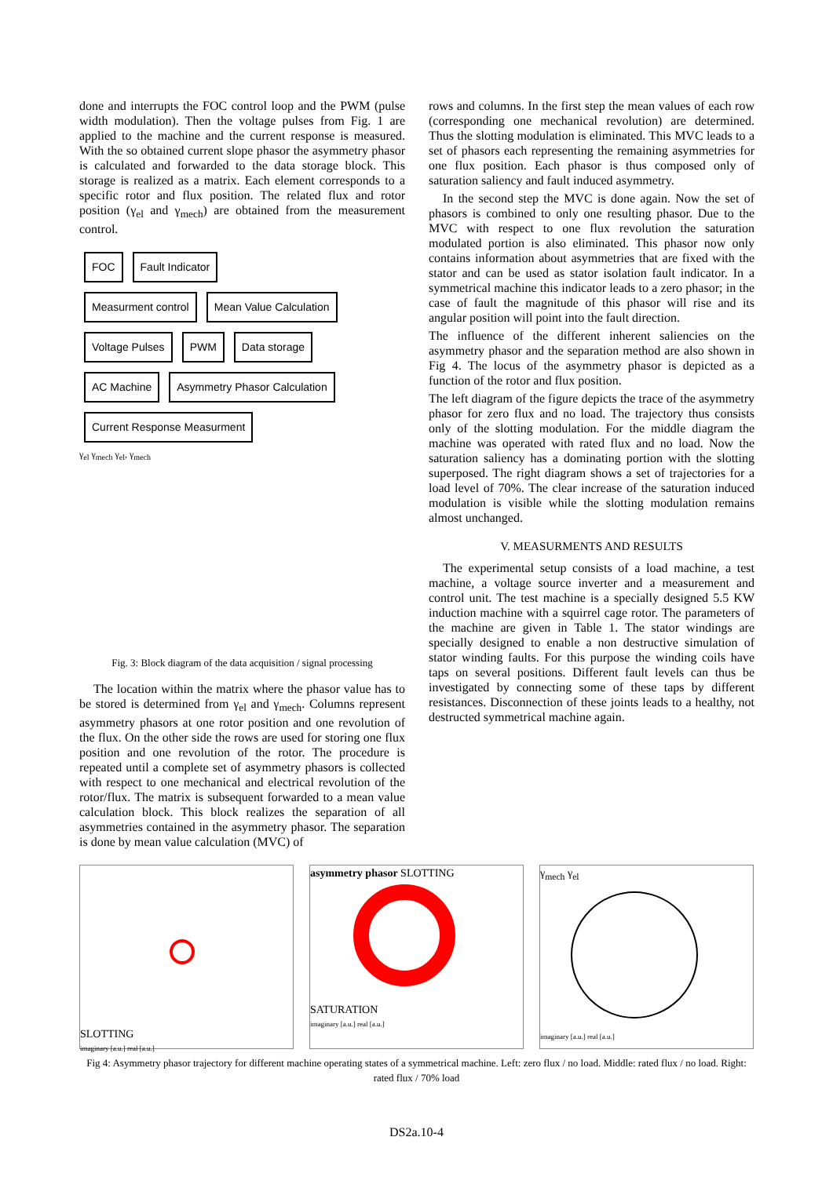done and interrupts the FOC control loop and the PWM (pulse width modulation). Then the voltage pulses from Fig. 1 are applied to the machine and the current response is measured. With the so obtained current slope phasor the asymmetry phasor is calculated and forwarded to the data storage block. This storage is realized as a matrix. Each element corresponds to a specific rotor and flux position. The related flux and rotor position (γ<sub>el</sub> and γ<sub>mech</sub>) are obtained from the measurement control.
FOC Fault Indicator
Measurment control Mean Value Calculation
Voltage Pulses PWM Data storage
AC Machine Asymmetry Phasor Calculation
Current Response Measurment
γ<sub>el</sub> γ<sub>mech</sub> γ<sub>el</sub>, γ<sub>mech</sub>
Fig. 3: Block diagram of the data acquisition / signal processing
The location within the matrix where the phasor value has to be stored is determined from γ<sub>el</sub> and γ<sub>mech</sub>. Columns represent asymmetry phasors at one rotor position and one revolution of the flux. On the other side the rows are used for storing one flux position and one revolution of the rotor. The procedure is repeated until a complete set of asymmetry phasors is collected with respect to one mechanical and electrical revolution of the rotor/flux. The matrix is subsequent forwarded to a mean value calculation block. This block realizes the separation of all asymmetries contained in the asymmetry phasor. The separation is done by mean value calculation (MVC) of
rows and columns. In the first step the mean values of each row (corresponding one mechanical revolution) are determined. Thus the slotting modulation is eliminated. This MVC leads to a set of phasors each representing the remaining asymmetries for one flux position. Each phasor is thus composed only of saturation saliency and fault induced asymmetry.
In the second step the MVC is done again. Now the set of phasors is combined to only one resulting phasor. Due to the MVC with respect to one flux revolution the saturation modulated portion is also eliminated. This phasor now only contains information about asymmetries that are fixed with the stator and can be used as stator isolation fault indicator. In a symmetrical machine this indicator leads to a zero phasor; in the case of fault the magnitude of this phasor will rise and its angular position will point into the fault direction.
The influence of the different inherent saliencies on the asymmetry phasor and the separation method are also shown in Fig 4. The locus of the asymmetry phasor is depicted as a function of the rotor and flux position.
The left diagram of the figure depicts the trace of the asymmetry phasor for zero flux and no load. The trajectory thus consists only of the slotting modulation. For the middle diagram the machine was operated with rated flux and no load. Now the saturation saliency has a dominating portion with the slotting superposed. The right diagram shows a set of trajectories for a load level of 70%. The clear increase of the saturation induced modulation is visible while the slotting modulation remains almost unchanged.
V. MEASURMENTS AND RESULTS
The experimental setup consists of a load machine, a test machine, a voltage source inverter and a measurement and control unit. The test machine is a specially designed 5.5 KW induction machine with a squirrel cage rotor. The parameters of the machine are given in Table 1. The stator windings are specially designed to enable a non destructive simulation of stator winding faults. For this purpose the winding coils have taps on several positions. Different fault levels can thus be investigated by connecting some of these taps by different resistances. Disconnection of these joints leads to a healthy, not destructed symmetrical machine again.
SLOTTING
imaginary [a.u.] real [a.u.]
asymmetry phasor SLOTTING
SATURATION
imaginary [a.u.] real [a.u.]
γ<sub>mech</sub> γ<sub>el</sub>
imaginary [a.u.] real [a.u.]
Fig 4: Asymmetry phasor trajectory for different machine operating states of a symmetrical machine. Left: zero flux / no load. Middle: rated flux / no load. Right: rated flux / 70% load
DS2a.10-4